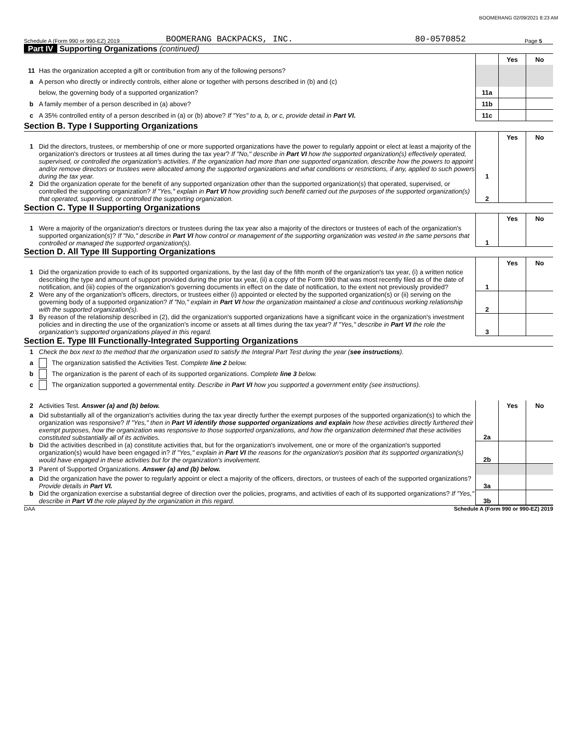BOOMERANG 02/09/2021 8:23 AM
Schedule A (Form 990 or 990-EZ) 2019 BOOMERANG BACKPACKS, INC. 80-0570852 Page 5
Part IV Supporting Organizations (continued)
| | | | Yes | No |
| 11 | Has the organization accepted a gift or contribution from any of the following persons? | | | |
| a | A person who directly or indirectly controls, either alone or together with persons described in (b) and (c) | | | |
| | below, the governing body of a supported organization? | 11a | | |
| b | A family member of a person described in (a) above? | 11b | | |
| c | A 35% controlled entity of a person described in (a) or (b) above? If "Yes" to a, b, or c, provide detail in Part VI. | 11c | | |
Section B. Type I Supporting Organizations
| | | | Yes | No |
| 1 | Did the directors, trustees, or membership of one or more supported organizations have the power to regularly appoint or elect at least a majority of the organization's directors or trustees at all times during the tax year? If "No," describe in Part VI how the supported organization(s) effectively operated, supervised, or controlled the organization's activities. If the organization had more than one supported organization, describe how the powers to appoint and/or remove directors or trustees were allocated among the supported organizations and what conditions or restrictions, if any, applied to such powers during the tax year. | 1 | | |
| 2 | Did the organization operate for the benefit of any supported organization other than the supported organization(s) that operated, supervised, or controlled the supporting organization? If "Yes," explain in Part VI how providing such benefit carried out the purposes of the supported organization(s) that operated, supervised, or controlled the supporting organization. | 2 | | |
Section C. Type II Supporting Organizations
| | | | Yes | No |
| 1 | Were a majority of the organization's directors or trustees during the tax year also a majority of the directors or trustees of each of the organization's supported organization(s)? If "No," describe in Part VI how control or management of the supporting organization was vested in the same persons that controlled or managed the supported organization(s). | 1 | | |
Section D. All Type III Supporting Organizations
| | | | Yes | No |
| 1 | Did the organization provide to each of its supported organizations, by the last day of the fifth month of the organization's tax year, (i) a written notice describing the type and amount of support provided during the prior tax year, (ii) a copy of the Form 990 that was most recently filed as of the date of notification, and (iii) copies of the organization's governing documents in effect on the date of notification, to the extent not previously provided? | 1 | | |
| 2 | Were any of the organization's officers, directors, or trustees either (i) appointed or elected by the supported organization(s) or (ii) serving on the governing body of a supported organization? If "No," explain in Part VI how the organization maintained a close and continuous working relationship with the supported organization(s). | 2 | | |
| 3 | By reason of the relationship described in (2), did the organization's supported organizations have a significant voice in the organization's investment policies and in directing the use of the organization's income or assets at all times during the tax year? If "Yes," describe in Part VI the role the organization's supported organizations played in this regard. | 3 | | |
Section E. Type III Functionally-Integrated Supporting Organizations
1 Check the box next to the method that the organization used to satisfy the Integral Part Test during the year (see instructions).
a The organization satisfied the Activities Test. Complete line 2 below.
b The organization is the parent of each of its supported organizations. Complete line 3 below.
c The organization supported a governmental entity. Describe in Part VI how you supported a government entity (see instructions).
| 2 | Activities Test. Answer (a) and (b) below. | | Yes | No |
| a | Did substantially all of the organization's activities during the tax year directly further the exempt purposes of the supported organization(s) to which the organization was responsive? If "Yes," then in Part VI identify those supported organizations and explain how these activities directly furthered their exempt purposes, how the organization was responsive to those supported organizations, and how the organization determined that these activities constituted substantially all of its activities. | 2a | | |
| b | Did the activities described in (a) constitute activities that, but for the organization's involvement, one or more of the organization's supported organization(s) would have been engaged in? If "Yes," explain in Part VI the reasons for the organization's position that its supported organization(s) would have engaged in these activities but for the organization's involvement. | 2b | | |
| 3 | Parent of Supported Organizations. Answer (a) and (b) below. | | | |
| a | Did the organization have the power to regularly appoint or elect a majority of the officers, directors, or trustees of each of the supported organizations? Provide details in Part VI. | 3a | | |
| b | Did the organization exercise a substantial degree of direction over the policies, programs, and activities of each of its supported organizations? If "Yes," describe in Part VI the role played by the organization in this regard. | 3b | | |
DAA Schedule A (Form 990 or 990-EZ) 2019